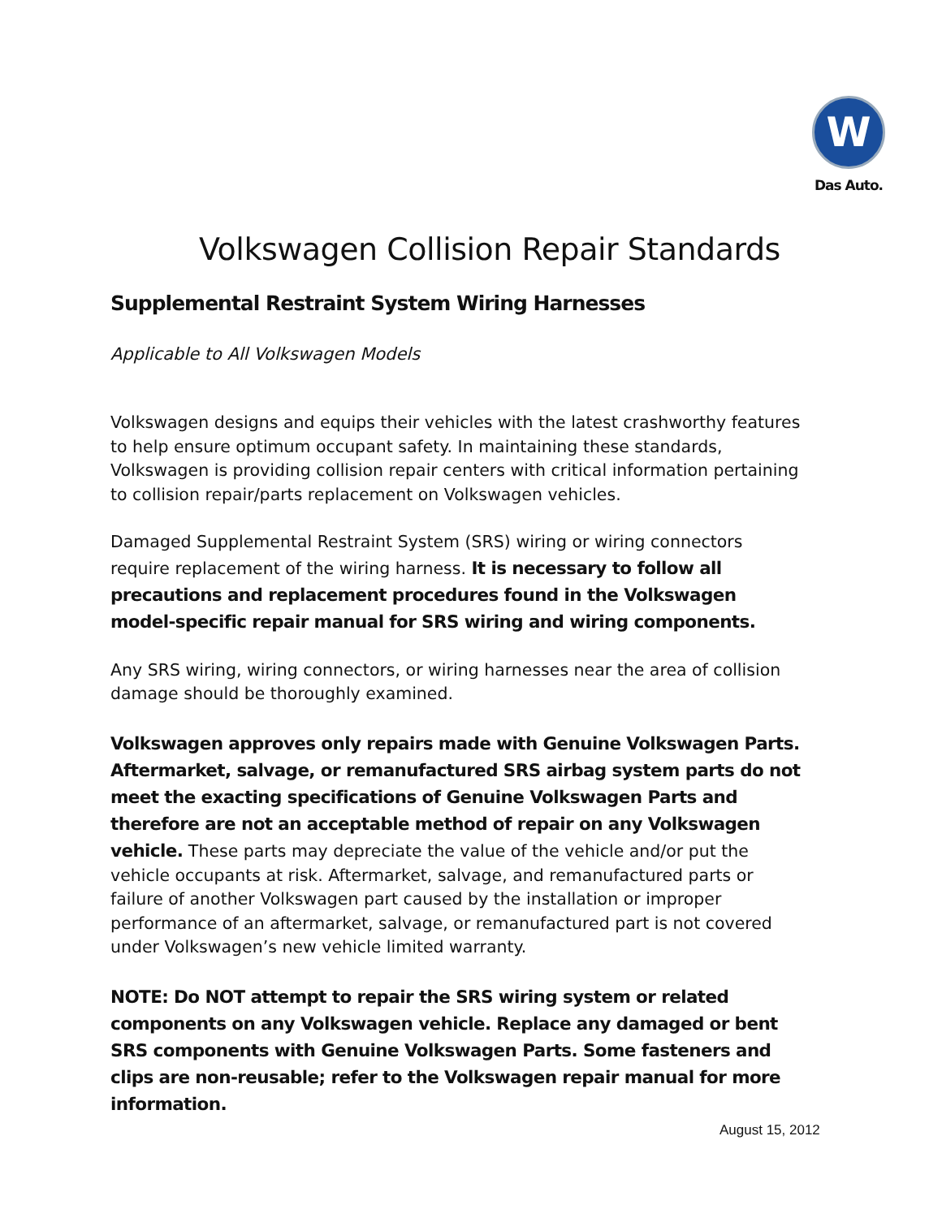W
Das Auto.
Volkswagen Collision Repair Standards
Supplemental Restraint System Wiring Harnesses
Applicable to All Volkswagen Models
Volkswagen designs and equips their vehicles with the latest crashworthy features to help ensure optimum occupant safety. In maintaining these standards, Volkswagen is providing collision repair centers with critical information pertaining to collision repair/parts replacement on Volkswagen vehicles.
Damaged Supplemental Restraint System (SRS) wiring or wiring connectors require replacement of the wiring harness. It is necessary to follow all precautions and replacement procedures found in the Volkswagen model-specific repair manual for SRS wiring and wiring components.
Any SRS wiring, wiring connectors, or wiring harnesses near the area of collision damage should be thoroughly examined.
Volkswagen approves only repairs made with Genuine Volkswagen Parts. Aftermarket, salvage, or remanufactured SRS airbag system parts do not meet the exacting specifications of Genuine Volkswagen Parts and therefore are not an acceptable method of repair on any Volkswagen vehicle. These parts may depreciate the value of the vehicle and/or put the vehicle occupants at risk. Aftermarket, salvage, and remanufactured parts or failure of another Volkswagen part caused by the installation or improper performance of an aftermarket, salvage, or remanufactured part is not covered under Volkswagen’s new vehicle limited warranty.
NOTE: Do NOT attempt to repair the SRS wiring system or related components on any Volkswagen vehicle. Replace any damaged or bent SRS components with Genuine Volkswagen Parts. Some fasteners and clips are non-reusable; refer to the Volkswagen repair manual for more information.
August 15, 2012